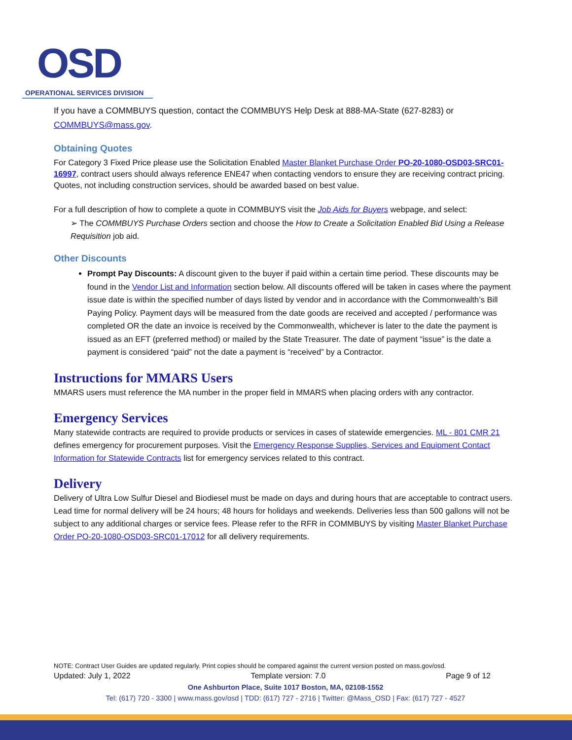OSD
OPERATIONAL SERVICES DIVISION
If you have a COMMBUYS question, contact the COMMBUYS Help Desk at 888-MA-State (627-8283) or COMMBUYS@mass.gov.
Obtaining Quotes
For Category 3 Fixed Price please use the Solicitation Enabled Master Blanket Purchase Order PO-20-1080-OSD03-SRC01-16997, contract users should always reference ENE47 when contacting vendors to ensure they are receiving contract pricing. Quotes, not including construction services, should be awarded based on best value.
For a full description of how to complete a quote in COMMBUYS visit the Job Aids for Buyers webpage, and select:
➢ The COMMBUYS Purchase Orders section and choose the How to Create a Solicitation Enabled Bid Using a Release Requisition job aid.
Other Discounts
Prompt Pay Discounts: A discount given to the buyer if paid within a certain time period. These discounts may be found in the Vendor List and Information section below. All discounts offered will be taken in cases where the payment issue date is within the specified number of days listed by vendor and in accordance with the Commonwealth’s Bill Paying Policy. Payment days will be measured from the date goods are received and accepted / performance was completed OR the date an invoice is received by the Commonwealth, whichever is later to the date the payment is issued as an EFT (preferred method) or mailed by the State Treasurer. The date of payment “issue” is the date a payment is considered “paid” not the date a payment is “received” by a Contractor.
Instructions for MMARS Users
MMARS users must reference the MA number in the proper field in MMARS when placing orders with any contractor.
Emergency Services
Many statewide contracts are required to provide products or services in cases of statewide emergencies. ML - 801 CMR 21 defines emergency for procurement purposes. Visit the Emergency Response Supplies, Services and Equipment Contact Information for Statewide Contracts list for emergency services related to this contract.
Delivery
Delivery of Ultra Low Sulfur Diesel and Biodiesel must be made on days and during hours that are acceptable to contract users. Lead time for normal delivery will be 24 hours; 48 hours for holidays and weekends. Deliveries less than 500 gallons will not be subject to any additional charges or service fees. Please refer to the RFR in COMMBUYS by visiting Master Blanket Purchase Order PO-20-1080-OSD03-SRC01-17012 for all delivery requirements.
NOTE: Contract User Guides are updated regularly. Print copies should be compared against the current version posted on mass.gov/osd.
Updated: July 1, 2022 Template version: 7.0 Page 9 of 12
One Ashburton Place, Suite 1017 Boston, MA, 02108-1552
Tel: (617) 720 - 3300 | www.mass.gov/osd | TDD: (617) 727 - 2716 | Twitter: @Mass_OSD | Fax: (617) 727 - 4527